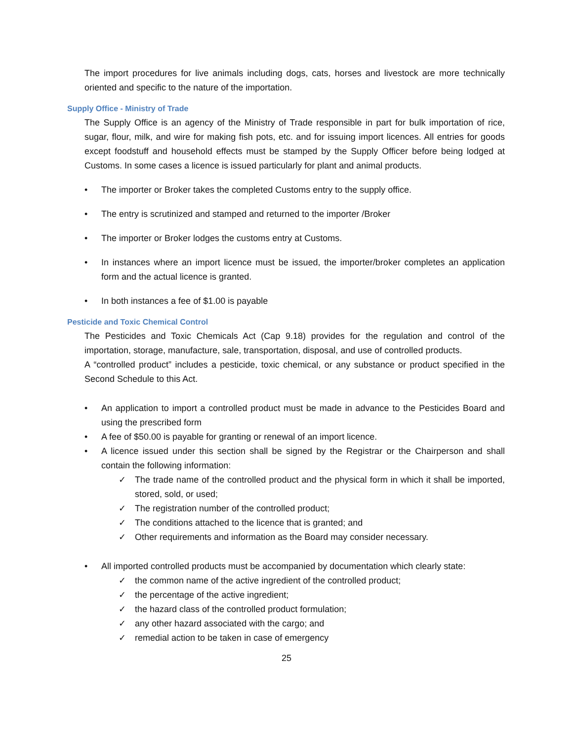The import procedures for live animals including dogs, cats, horses and livestock are more technically oriented and specific to the nature of the importation.
Supply Office - Ministry of Trade
The Supply Office is an agency of the Ministry of Trade responsible in part for bulk importation of rice, sugar, flour, milk, and wire for making fish pots, etc. and for issuing import licences. All entries for goods except foodstuff and household effects must be stamped by the Supply Officer before being lodged at Customs. In some cases a licence is issued particularly for plant and animal products.
• The importer or Broker takes the completed Customs entry to the supply office.
• The entry is scrutinized and stamped and returned to the importer /Broker
• The importer or Broker lodges the customs entry at Customs.
• In instances where an import licence must be issued, the importer/broker completes an application form and the actual licence is granted.
• In both instances a fee of $1.00 is payable
Pesticide and Toxic Chemical Control
The Pesticides and Toxic Chemicals Act (Cap 9.18) provides for the regulation and control of the importation, storage, manufacture, sale, transportation, disposal, and use of controlled products.
A “controlled product” includes a pesticide, toxic chemical, or any substance or product specified in the Second Schedule to this Act.
• An application to import a controlled product must be made in advance to the Pesticides Board and using the prescribed form
• A fee of $50.00 is payable for granting or renewal of an import licence.
• A licence issued under this section shall be signed by the Registrar or the Chairperson and shall contain the following information:
✓ The trade name of the controlled product and the physical form in which it shall be imported, stored, sold, or used;
✓ The registration number of the controlled product;
✓ The conditions attached to the licence that is granted; and
✓ Other requirements and information as the Board may consider necessary.
• All imported controlled products must be accompanied by documentation which clearly state:
✓ the common name of the active ingredient of the controlled product;
✓ the percentage of the active ingredient;
✓ the hazard class of the controlled product formulation;
✓ any other hazard associated with the cargo; and
✓ remedial action to be taken in case of emergency
25